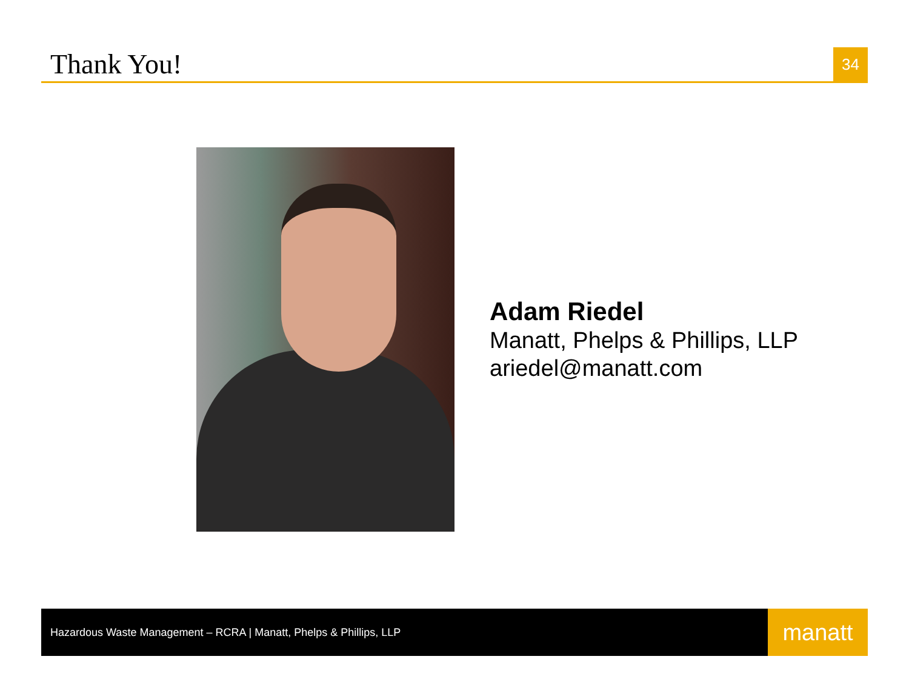Thank You!
34
Adam Riedel
Manatt, Phelps & Phillips, LLP
ariedel@manatt.com
Hazardous Waste Management – RCRA | Manatt, Phelps & Phillips, LLP
manatt